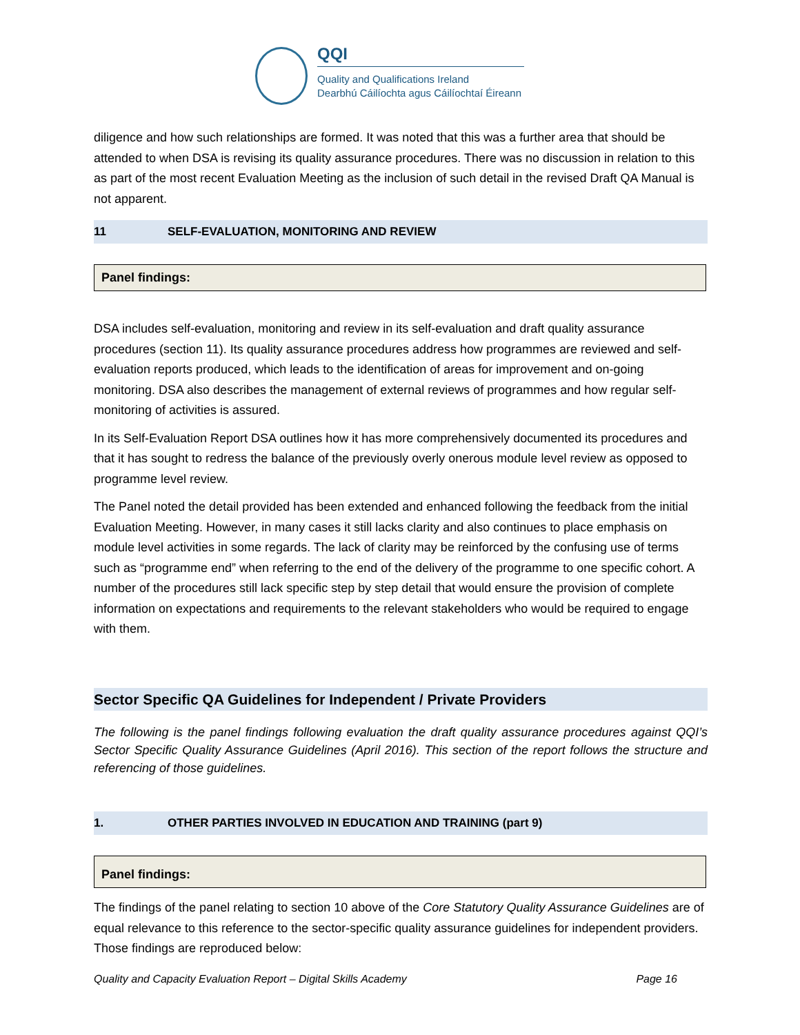QQI
Quality and Qualifications Ireland
Dearbhú Cáilíochta agus Cáilíochtaí Éireann
diligence and how such relationships are formed. It was noted that this was a further area that should be attended to when DSA is revising its quality assurance procedures. There was no discussion in relation to this as part of the most recent Evaluation Meeting as the inclusion of such detail in the revised Draft QA Manual is not apparent.
11 SELF-EVALUATION, MONITORING AND REVIEW
Panel findings:
DSA includes self-evaluation, monitoring and review in its self-evaluation and draft quality assurance procedures (section 11). Its quality assurance procedures address how programmes are reviewed and self-evaluation reports produced, which leads to the identification of areas for improvement and on-going monitoring. DSA also describes the management of external reviews of programmes and how regular self-monitoring of activities is assured.
In its Self-Evaluation Report DSA outlines how it has more comprehensively documented its procedures and that it has sought to redress the balance of the previously overly onerous module level review as opposed to programme level review.
The Panel noted the detail provided has been extended and enhanced following the feedback from the initial Evaluation Meeting. However, in many cases it still lacks clarity and also continues to place emphasis on module level activities in some regards. The lack of clarity may be reinforced by the confusing use of terms such as “programme end” when referring to the end of the delivery of the programme to one specific cohort. A number of the procedures still lack specific step by step detail that would ensure the provision of complete information on expectations and requirements to the relevant stakeholders who would be required to engage with them.
Sector Specific QA Guidelines for Independent / Private Providers
The following is the panel findings following evaluation the draft quality assurance procedures against QQI’s Sector Specific Quality Assurance Guidelines (April 2016). This section of the report follows the structure and referencing of those guidelines.
1. OTHER PARTIES INVOLVED IN EDUCATION AND TRAINING (part 9)
Panel findings:
The findings of the panel relating to section 10 above of the Core Statutory Quality Assurance Guidelines are of equal relevance to this reference to the sector-specific quality assurance guidelines for independent providers. Those findings are reproduced below:
Quality and Capacity Evaluation Report – Digital Skills Academy Page 16